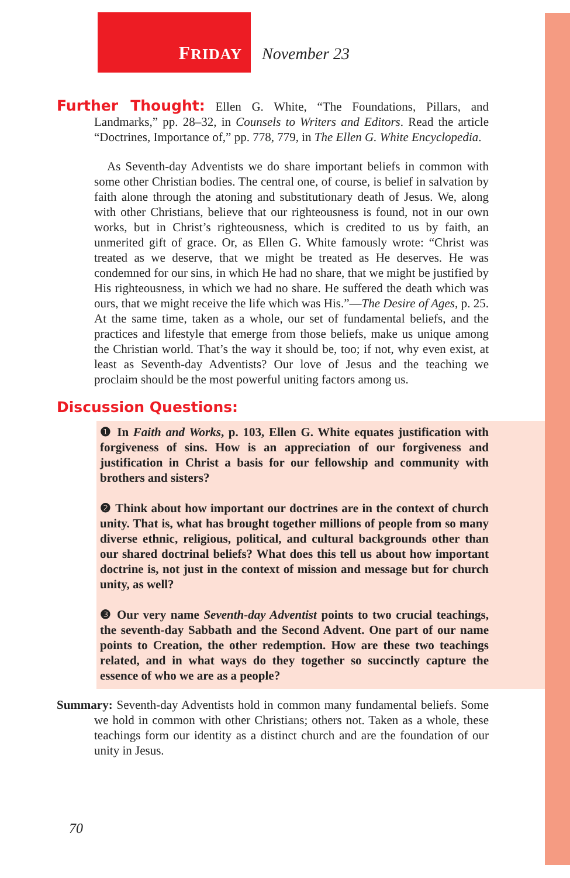FRIDAY November 23
Further Thought: Ellen G. White, “The Foundations, Pillars, and Landmarks,” pp. 28–32, in Counsels to Writers and Editors. Read the article “Doctrines, Importance of,” pp. 778, 779, in The Ellen G. White Encyclopedia.
As Seventh-day Adventists we do share important beliefs in common with some other Christian bodies. The central one, of course, is belief in salvation by faith alone through the atoning and substitutionary death of Jesus. We, along with other Christians, believe that our righteousness is found, not in our own works, but in Christ’s righteousness, which is credited to us by faith, an unmerited gift of grace. Or, as Ellen G. White famously wrote: “Christ was treated as we deserve, that we might be treated as He deserves. He was condemned for our sins, in which He had no share, that we might be justified by His righteousness, in which we had no share. He suffered the death which was ours, that we might receive the life which was His.”—The Desire of Ages, p. 25. At the same time, taken as a whole, our set of fundamental beliefs, and the practices and lifestyle that emerge from those beliefs, make us unique among the Christian world. That’s the way it should be, too; if not, why even exist, at least as Seventh-day Adventists? Our love of Jesus and the teaching we proclaim should be the most powerful uniting factors among us.
Discussion Questions:
❶ In Faith and Works, p. 103, Ellen G. White equates justification with forgiveness of sins. How is an appreciation of our forgiveness and justification in Christ a basis for our fellowship and community with brothers and sisters?
❷ Think about how important our doctrines are in the context of church unity. That is, what has brought together millions of people from so many diverse ethnic, religious, political, and cultural backgrounds other than our shared doctrinal beliefs? What does this tell us about how important doctrine is, not just in the context of mission and message but for church unity, as well?
❸ Our very name Seventh-day Adventist points to two crucial teachings, the seventh-day Sabbath and the Second Advent. One part of our name points to Creation, the other redemption. How are these two teachings related, and in what ways do they together so succinctly capture the essence of who we are as a people?
Summary: Seventh-day Adventists hold in common many fundamental beliefs. Some we hold in common with other Christians; others not. Taken as a whole, these teachings form our identity as a distinct church and are the foundation of our unity in Jesus.
70